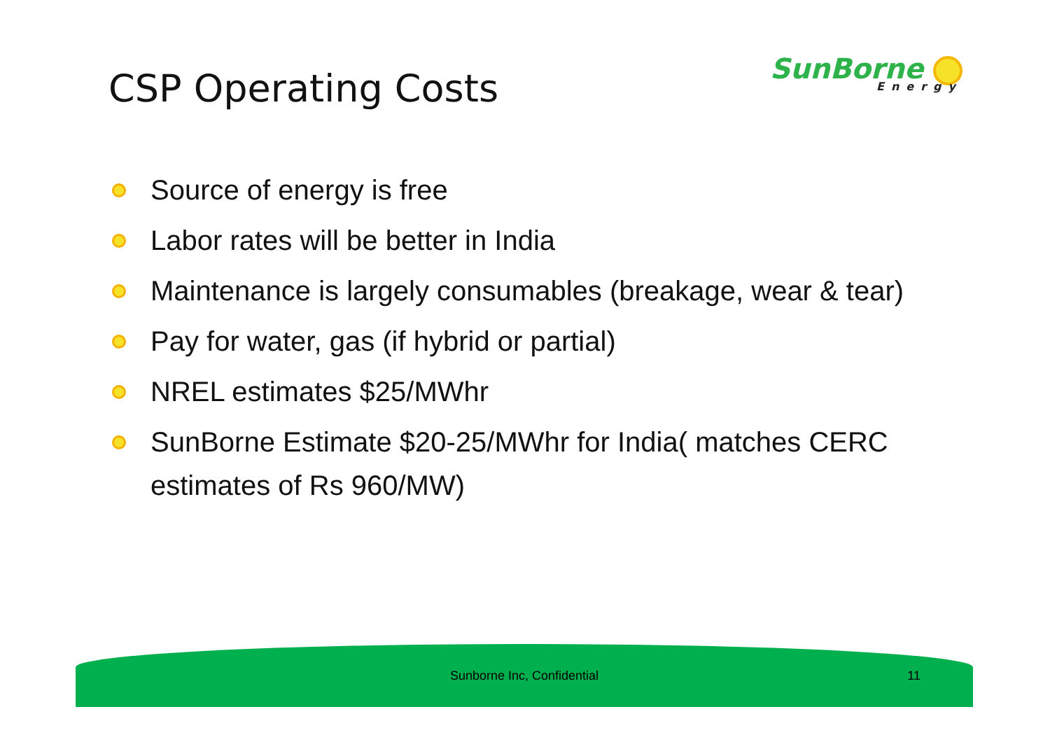CSP Operating Costs
SunBorne
Energy
Source of energy is free
Labor rates will be better in India
Maintenance is largely consumables (breakage, wear & tear)
Pay for water, gas (if hybrid or partial)
NREL estimates $25/MWhr
SunBorne Estimate $20-25/MWhr for India( matches CERC estimates of Rs 960/MW)
Sunborne Inc, Confidential 11